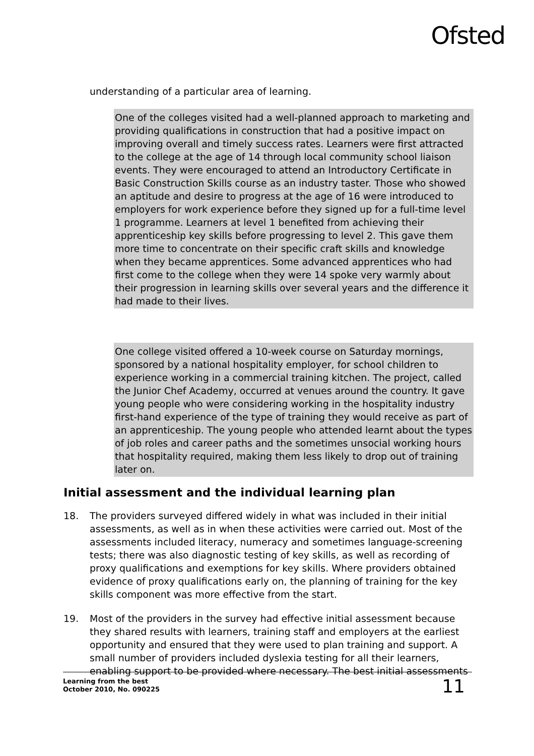Ofsted
understanding of a particular area of learning.
One of the colleges visited had a well-planned approach to marketing and providing qualifications in construction that had a positive impact on improving overall and timely success rates. Learners were first attracted to the college at the age of 14 through local community school liaison events. They were encouraged to attend an Introductory Certificate in Basic Construction Skills course as an industry taster. Those who showed an aptitude and desire to progress at the age of 16 were introduced to employers for work experience before they signed up for a full-time level 1 programme. Learners at level 1 benefited from achieving their apprenticeship key skills before progressing to level 2. This gave them more time to concentrate on their specific craft skills and knowledge when they became apprentices. Some advanced apprentices who had first come to the college when they were 14 spoke very warmly about their progression in learning skills over several years and the difference it had made to their lives.
One college visited offered a 10-week course on Saturday mornings, sponsored by a national hospitality employer, for school children to experience working in a commercial training kitchen. The project, called the Junior Chef Academy, occurred at venues around the country. It gave young people who were considering working in the hospitality industry first-hand experience of the type of training they would receive as part of an apprenticeship. The young people who attended learnt about the types of job roles and career paths and the sometimes unsocial working hours that hospitality required, making them less likely to drop out of training later on.
Initial assessment and the individual learning plan
18. The providers surveyed differed widely in what was included in their initial assessments, as well as in when these activities were carried out. Most of the assessments included literacy, numeracy and sometimes language-screening tests; there was also diagnostic testing of key skills, as well as recording of proxy qualifications and exemptions for key skills. Where providers obtained evidence of proxy qualifications early on, the planning of training for the key skills component was more effective from the start.
19. Most of the providers in the survey had effective initial assessment because they shared results with learners, training staff and employers at the earliest opportunity and ensured that they were used to plan training and support. A small number of providers included dyslexia testing for all their learners, enabling support to be provided where necessary. The best initial assessments
Learning from the best
October 2010, No. 090225
11